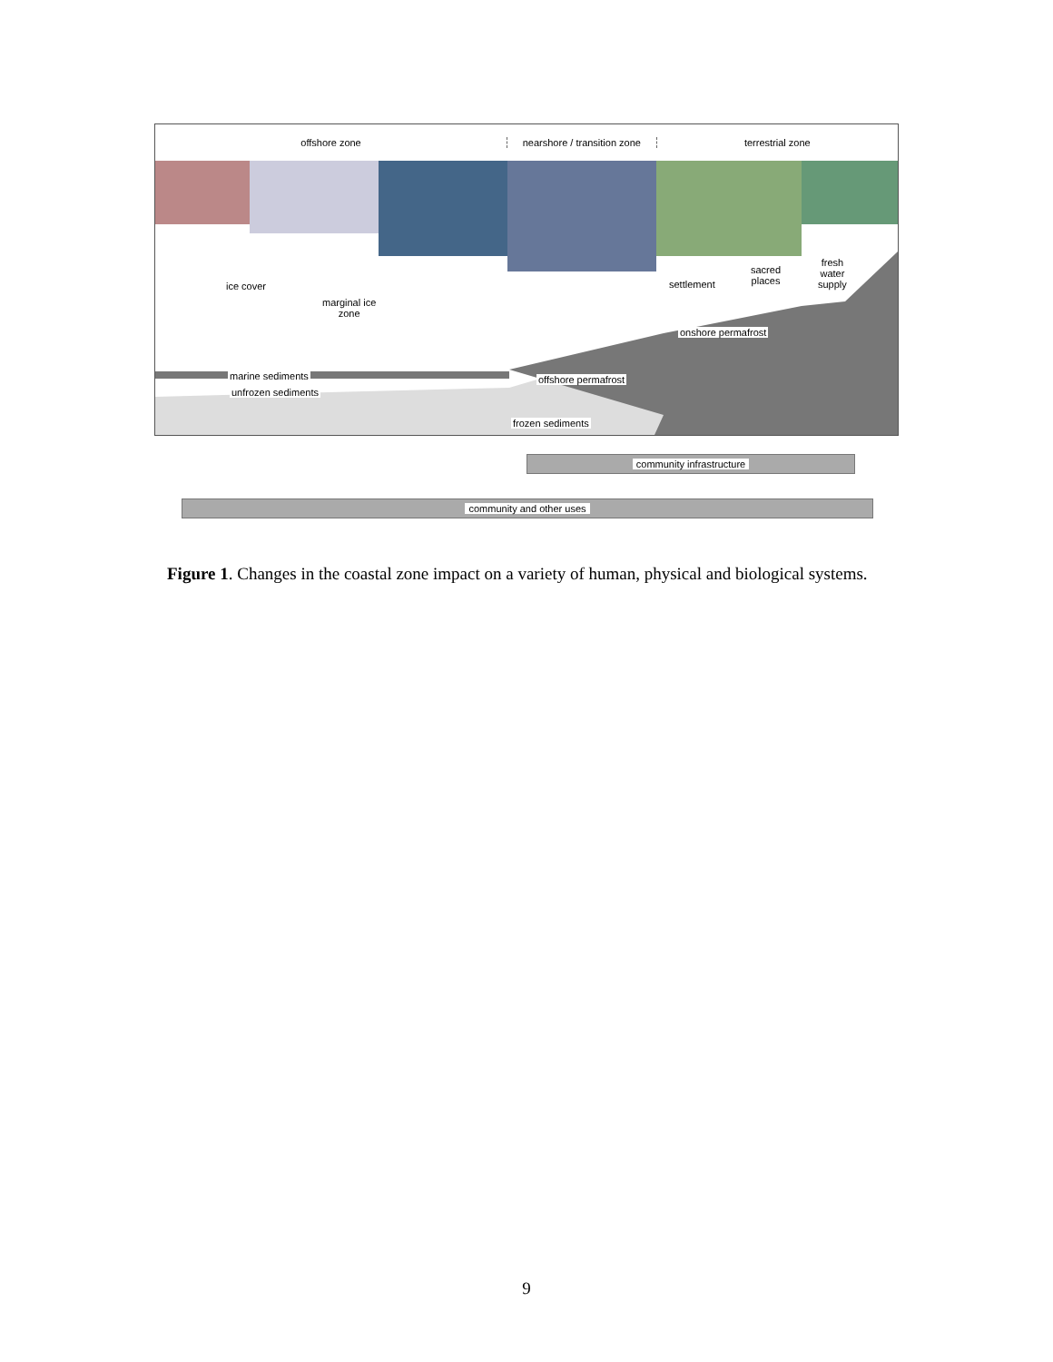offshore zone
nearshore / transition zone
terrestrial zone
ice cover
marginal ice
zone
settlement
sacred
places
fresh
water
supply
onshore permafrost
marine sediments
unfrozen sediments
offshore permafrost
frozen sediments
community infrastructure
community and other uses
Figure 1. Changes in the coastal zone impact on a variety of human, physical and biological systems.
9